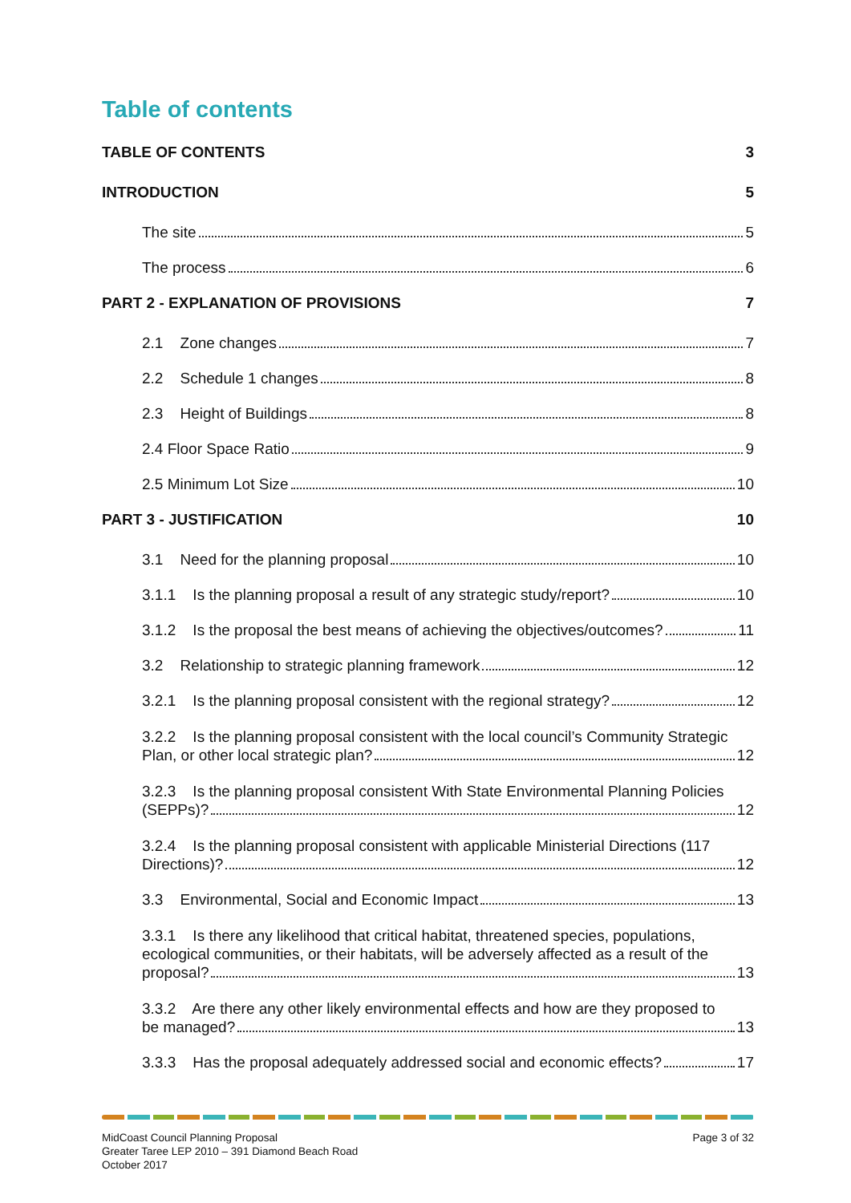Table of contents
TABLE OF CONTENTS 3
INTRODUCTION 5
The site 5
The process 6
PART 2 - EXPLANATION OF PROVISIONS 7
2.1 Zone changes 7
2.2 Schedule 1 changes 8
2.3 Height of Buildings 8
2.4 Floor Space Ratio 9
2.5 Minimum Lot Size 10
PART 3 - JUSTIFICATION 10
3.1 Need for the planning proposal 10
3.1.1 Is the planning proposal a result of any strategic study/report? 10
3.1.2 Is the proposal the best means of achieving the objectives/outcomes? 11
3.2 Relationship to strategic planning framework 12
3.2.1 Is the planning proposal consistent with the regional strategy? 12
3.2.2 Is the planning proposal consistent with the local council’s Community Strategic
Plan, or other local strategic plan? 12
3.2.3 Is the planning proposal consistent With State Environmental Planning Policies
(SEPPs)? 12
3.2.4 Is the planning proposal consistent with applicable Ministerial Directions (117
Directions)? 12
3.3 Environmental, Social and Economic Impact 13
3.3.1 Is there any likelihood that critical habitat, threatened species, populations, ecological communities, or their habitats, will be adversely affected as a result of the
proposal? 13
3.3.2 Are there any other likely environmental effects and how are they proposed to
be managed? 13
3.3.3 Has the proposal adequately addressed social and economic effects? 17
MidCoast Council Planning Proposal
Greater Taree LEP 2010 – 391 Diamond Beach Road
October 2017 Page 3 of 32